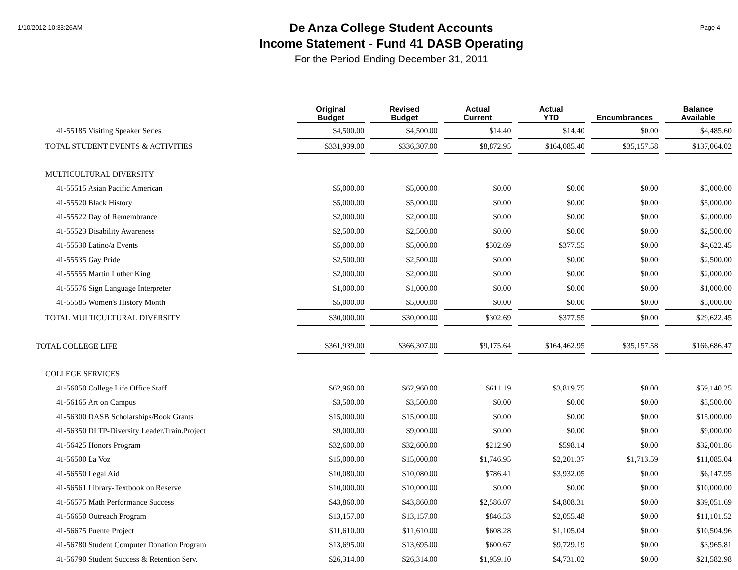1/10/2012 10:33:26AM
De Anza College Student Accounts
Income Statement - Fund 41 DASB Operating
For the Period Ending December 31, 2011
Page 4
| | Original Budget | Revised Budget | Actual Current | Actual YTD | Encumbrances | Balance Available |
| --- | --- | --- | --- | --- | --- | --- |
| 41-55185 Visiting Speaker Series | $4,500.00 | $4,500.00 | $14.40 | $14.40 | $0.00 | $4,485.60 |
| TOTAL STUDENT EVENTS & ACTIVITIES | $331,939.00 | $336,307.00 | $8,872.95 | $164,085.40 | $35,157.58 | $137,064.02 |
| MULTICULTURAL DIVERSITY | | | | | | |
| 41-55515 Asian Pacific American | $5,000.00 | $5,000.00 | $0.00 | $0.00 | $0.00 | $5,000.00 |
| 41-55520 Black History | $5,000.00 | $5,000.00 | $0.00 | $0.00 | $0.00 | $5,000.00 |
| 41-55522 Day of Remembrance | $2,000.00 | $2,000.00 | $0.00 | $0.00 | $0.00 | $2,000.00 |
| 41-55523 Disability Awareness | $2,500.00 | $2,500.00 | $0.00 | $0.00 | $0.00 | $2,500.00 |
| 41-55530 Latino/a Events | $5,000.00 | $5,000.00 | $302.69 | $377.55 | $0.00 | $4,622.45 |
| 41-55535 Gay Pride | $2,500.00 | $2,500.00 | $0.00 | $0.00 | $0.00 | $2,500.00 |
| 41-55555 Martin Luther King | $2,000.00 | $2,000.00 | $0.00 | $0.00 | $0.00 | $2,000.00 |
| 41-55576 Sign Language Interpreter | $1,000.00 | $1,000.00 | $0.00 | $0.00 | $0.00 | $1,000.00 |
| 41-55585 Women's History Month | $5,000.00 | $5,000.00 | $0.00 | $0.00 | $0.00 | $5,000.00 |
| TOTAL MULTICULTURAL DIVERSITY | $30,000.00 | $30,000.00 | $302.69 | $377.55 | $0.00 | $29,622.45 |
| TOTAL COLLEGE LIFE | $361,939.00 | $366,307.00 | $9,175.64 | $164,462.95 | $35,157.58 | $166,686.47 |
| COLLEGE SERVICES | | | | | | |
| 41-56050 College Life Office Staff | $62,960.00 | $62,960.00 | $611.19 | $3,819.75 | $0.00 | $59,140.25 |
| 41-56165 Art on Campus | $3,500.00 | $3,500.00 | $0.00 | $0.00 | $0.00 | $3,500.00 |
| 41-56300 DASB Scholarships/Book Grants | $15,000.00 | $15,000.00 | $0.00 | $0.00 | $0.00 | $15,000.00 |
| 41-56350 DLTP-Diversity Leader.Train.Project | $9,000.00 | $9,000.00 | $0.00 | $0.00 | $0.00 | $9,000.00 |
| 41-56425 Honors Program | $32,600.00 | $32,600.00 | $212.90 | $598.14 | $0.00 | $32,001.86 |
| 41-56500 La Voz | $15,000.00 | $15,000.00 | $1,746.95 | $2,201.37 | $1,713.59 | $11,085.04 |
| 41-56550 Legal Aid | $10,080.00 | $10,080.00 | $786.41 | $3,932.05 | $0.00 | $6,147.95 |
| 41-56561 Library-Textbook on Reserve | $10,000.00 | $10,000.00 | $0.00 | $0.00 | $0.00 | $10,000.00 |
| 41-56575 Math Performance Success | $43,860.00 | $43,860.00 | $2,586.07 | $4,808.31 | $0.00 | $39,051.69 |
| 41-56650 Outreach Program | $13,157.00 | $13,157.00 | $846.53 | $2,055.48 | $0.00 | $11,101.52 |
| 41-56675 Puente Project | $11,610.00 | $11,610.00 | $608.28 | $1,105.04 | $0.00 | $10,504.96 |
| 41-56780 Student Computer Donation Program | $13,695.00 | $13,695.00 | $600.67 | $9,729.19 | $0.00 | $3,965.81 |
| 41-56790 Student Success & Retention Serv. | $26,314.00 | $26,314.00 | $1,959.10 | $4,731.02 | $0.00 | $21,582.98 |